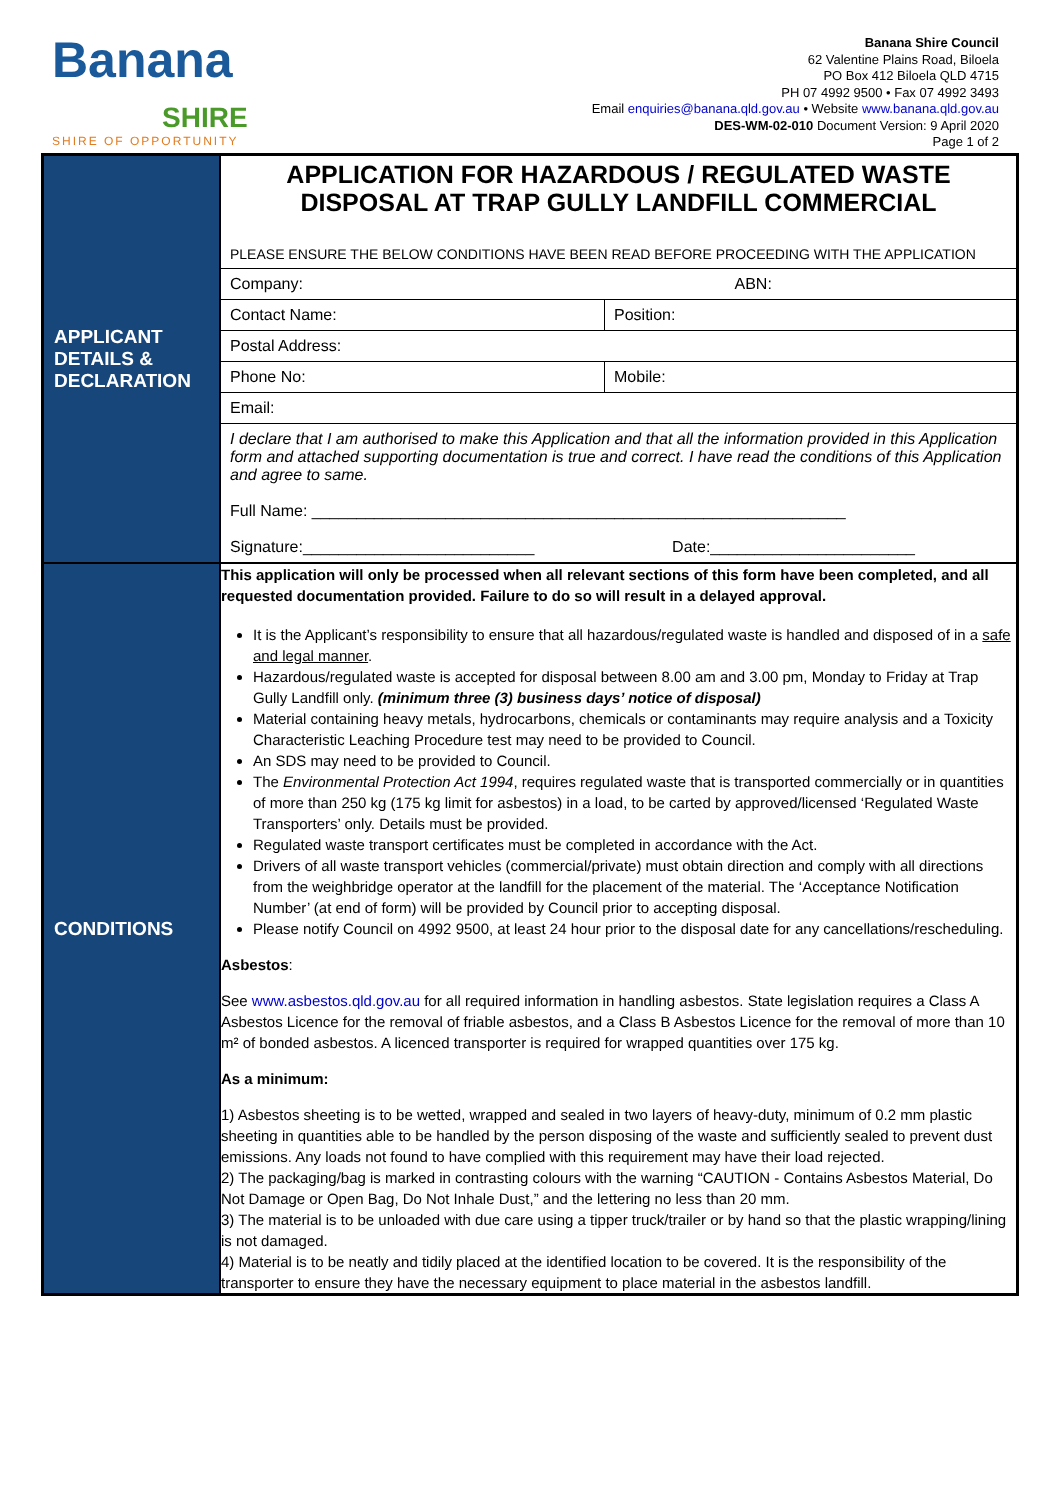Banana
SHIRE
SHIRE OF OPPORTUNITY
Banana Shire Council
62 Valentine Plains Road, Biloela
PO Box 412 Biloela QLD 4715
PH 07 4992 9500 • Fax 07 4992 3493
Email enquiries@banana.qld.gov.au • Website www.banana.qld.gov.au
DES-WM-02-010 Document Version: 9 April 2020
Page 1 of 2
| APPLICANT DETAILS & DECLARATION | APPLICATION FOR HAZARDOUS / REGULATED WASTE DISPOSAL AT TRAP GULLY LANDFILL COMMERCIAL / PLEASE ENSURE THE BELOW CONDITIONS HAVE BEEN READ BEFORE PROCEEDING WITH THE APPLICATION / / / Company: / ABN: / / Contact Name: / Position: / / Postal Address: / / / Phone No: / Mobile: / / Email: / / / I declare that I am authorised to make this Application and that all the information provided in this Application form and attached supporting documentation is true and correct. I have read the conditions of this Application and agree to same. Full Name: ____________________________________________________________ Signature:__________________________ Date:_______________________ / / |
| CONDITIONS | This application will only be processed when all relevant sections of this form have been completed, and all requested documentation provided. Failure to do so will result in a delayed approval. It is the Applicant’s responsibility to ensure that all hazardous/regulated waste is handled and disposed of in a safe and legal manner . Hazardous/regulated waste is accepted for disposal between 8.00 am and 3.00 pm, Monday to Friday at Trap Gully Landfill only. (minimum three (3) business days’ notice of disposal) Material containing heavy metals, hydrocarbons, chemicals or contaminants may require analysis and a Toxicity Characteristic Leaching Procedure test may need to be provided to Council. An SDS may need to be provided to Council. The Environmental Protection Act 1994 , requires regulated waste that is transported commercially or in quantities of more than 250 kg (175 kg limit for asbestos) in a load, to be carted by approved/licensed ‘Regulated Waste Transporters’ only. Details must be provided. Regulated waste transport certificates must be completed in accordance with the Act. Drivers of all waste transport vehicles (commercial/private) must obtain direction and comply with all directions from the weighbridge operator at the landfill for the placement of the material. The ‘Acceptance Notification Number’ (at end of form) will be provided by Council prior to accepting disposal. Please notify Council on 4992 9500, at least 24 hour prior to the disposal date for any cancellations/rescheduling. Asbestos : See www.asbestos.qld.gov.au for all required information in handling asbestos. State legislation requires a Class A Asbestos Licence for the removal of friable asbestos, and a Class B Asbestos Licence for the removal of more than 10 m² of bonded asbestos. A licenced transporter is required for wrapped quantities over 175 kg. As a minimum: 1) Asbestos sheeting is to be wetted, wrapped and sealed in two layers of heavy-duty, minimum of 0.2 mm plastic sheeting in quantities able to be handled by the person disposing of the waste and sufficiently sealed to prevent dust emissions. Any loads not found to have complied with this requirement may have their load rejected. 2) The packaging/bag is marked in contrasting colours with the warning “CAUTION - Contains Asbestos Material, Do Not Damage or Open Bag, Do Not Inhale Dust,” and the lettering no less than 20 mm. 3) The material is to be unloaded with due care using a tipper truck/trailer or by hand so that the plastic wrapping/lining is not damaged. 4) Material is to be neatly and tidily placed at the identified location to be covered. It is the responsibility of the transporter to ensure they have the necessary equipment to place material in the asbestos landfill. |